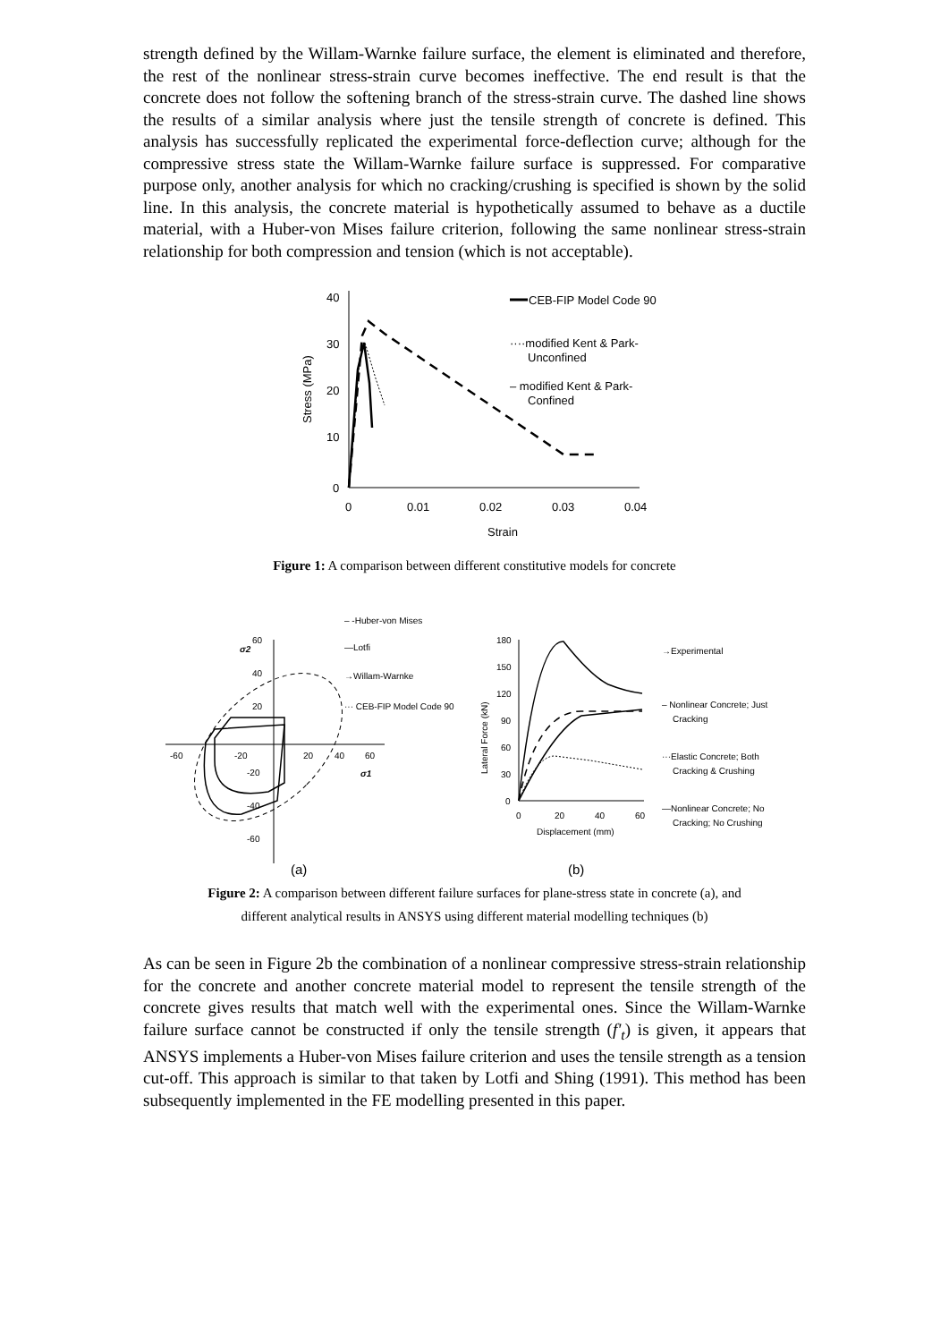strength defined by the Willam-Warnke failure surface, the element is eliminated and therefore, the rest of the nonlinear stress-strain curve becomes ineffective. The end result is that the concrete does not follow the softening branch of the stress-strain curve. The dashed line shows the results of a similar analysis where just the tensile strength of concrete is defined. This analysis has successfully replicated the experimental force-deflection curve; although for the compressive stress state the Willam-Warnke failure surface is suppressed. For comparative purpose only, another analysis for which no cracking/crushing is specified is shown by the solid line. In this analysis, the concrete material is hypothetically assumed to behave as a ductile material, with a Huber-von Mises failure criterion, following the same nonlinear stress-strain relationship for both compression and tension (which is not acceptable).
40
30
20
10
0
0
0.01
0.02
0.03
0.04
Strain
Stress (MPa)
CEB-FIP Model Code 90
····modified Kent & Park-
Unconfined
– modified Kent & Park-
Confined
Figure 1: A comparison between different constitutive models for concrete
60
40
20
-20
-40
-60
-60
-20
20
40
60
σ2
σ1
– -Huber-von Mises
—Lotfi
→Willam-Warnke
··· CEB-FIP Model Code 90
180
150
120
90
60
30
0
0
20
40
60
Displacement (mm)
Lateral Force (kN)
→Experimental
– Nonlinear Concrete; Just
Cracking
···Elastic Concrete; Both
Cracking & Crushing
—Nonlinear Concrete; No
Cracking; No Crushing
(a)
(b)
Figure 2: A comparison between different failure surfaces for plane-stress state in concrete (a), and
different analytical results in ANSYS using different material modelling techniques (b)
As can be seen in Figure 2b the combination of a nonlinear compressive stress-strain relationship for the concrete and another concrete material model to represent the tensile strength of the concrete gives results that match well with the experimental ones. Since the Willam-Warnke failure surface cannot be constructed if only the tensile strength (f'<sub>t</sub>) is given, it appears that ANSYS implements a Huber-von Mises failure criterion and uses the tensile strength as a tension cut-off. This approach is similar to that taken by Lotfi and Shing (1991). This method has been subsequently implemented in the FE modelling presented in this paper.